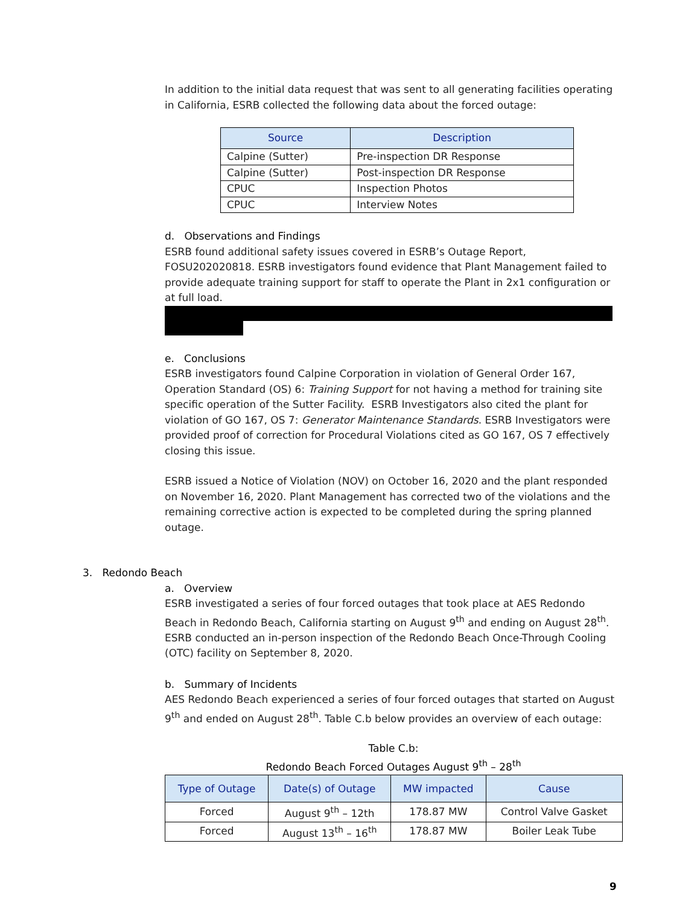In addition to the initial data request that was sent to all generating facilities operating in California, ESRB collected the following data about the forced outage:
| Source | Description |
| --- | --- |
| Calpine (Sutter) | Pre-inspection DR Response |
| Calpine (Sutter) | Post-inspection DR Response |
| CPUC | Inspection Photos |
| CPUC | Interview Notes |
d. Observations and Findings
ESRB found additional safety issues covered in ESRB’s Outage Report, FOSU202020818. ESRB investigators found evidence that Plant Management failed to provide adequate training support for staff to operate the Plant in 2x1 configuration or at full load.
e. Conclusions
ESRB investigators found Calpine Corporation in violation of General Order 167, Operation Standard (OS) 6: Training Support for not having a method for training site specific operation of the Sutter Facility. ESRB Investigators also cited the plant for violation of GO 167, OS 7: Generator Maintenance Standards. ESRB Investigators were provided proof of correction for Procedural Violations cited as GO 167, OS 7 effectively closing this issue.
ESRB issued a Notice of Violation (NOV) on October 16, 2020 and the plant responded on November 16, 2020. Plant Management has corrected two of the violations and the remaining corrective action is expected to be completed during the spring planned outage.
3. Redondo Beach
a. Overview
ESRB investigated a series of four forced outages that took place at AES Redondo Beach in Redondo Beach, California starting on August 9<sup>th</sup> and ending on August 28<sup>th</sup>. ESRB conducted an in-person inspection of the Redondo Beach Once-Through Cooling (OTC) facility on September 8, 2020.
b. Summary of Incidents
AES Redondo Beach experienced a series of four forced outages that started on August 9<sup>th</sup> and ended on August 28<sup>th</sup>. Table C.b below provides an overview of each outage:
Table C.b:
Redondo Beach Forced Outages August 9<sup>th</sup> – 28<sup>th</sup>
| Type of Outage | Date(s) of Outage | MW impacted | Cause |
| --- | --- | --- | --- |
| Forced | August 9<sup>th</sup> – 12th | 178.87 MW | Control Valve Gasket |
| Forced | August 13<sup>th</sup> – 16<sup>th</sup> | 178.87 MW | Boiler Leak Tube |
9